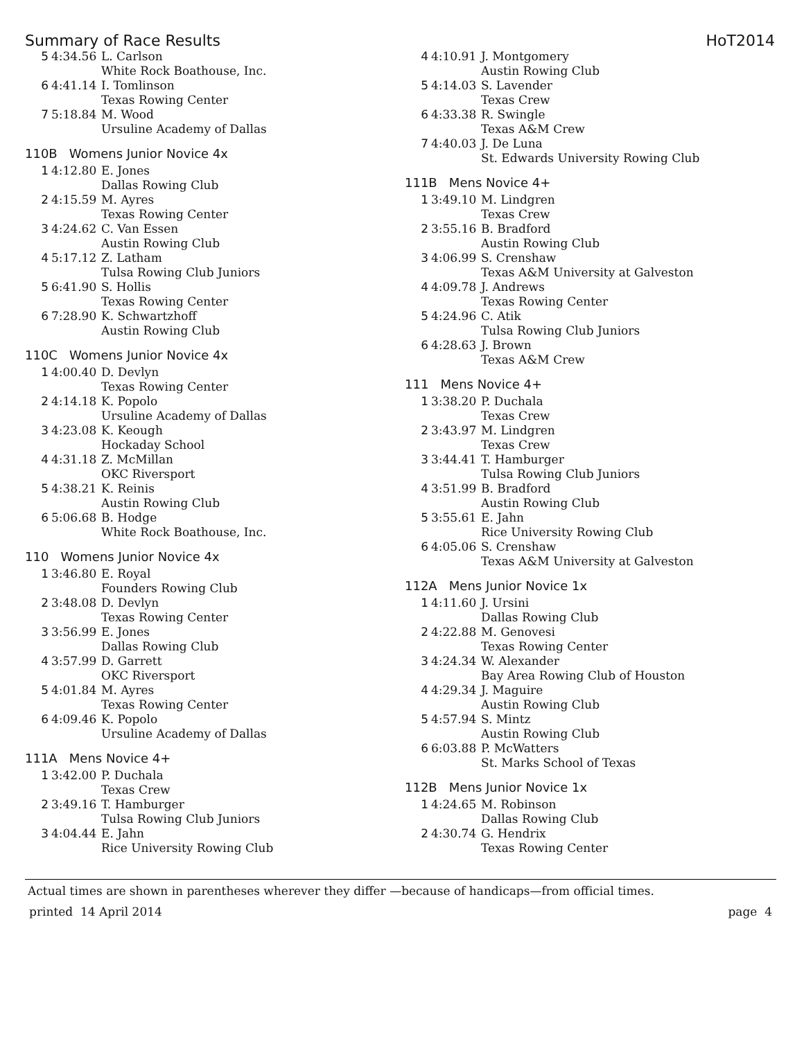Summary of Race Results HoT2014
| 5 | 4:34.56 | L. Carlson White Rock Boathouse, Inc. |
| 6 | 4:41.14 | I. Tomlinson Texas Rowing Center |
| 7 | 5:18.84 | M. Wood Ursuline Academy of Dallas |
110B Womens Junior Novice 4x
| 1 | 4:12.80 | E. Jones Dallas Rowing Club |
| 2 | 4:15.59 | M. Ayres Texas Rowing Center |
| 3 | 4:24.62 | C. Van Essen Austin Rowing Club |
| 4 | 5:17.12 | Z. Latham Tulsa Rowing Club Juniors |
| 5 | 6:41.90 | S. Hollis Texas Rowing Center |
| 6 | 7:28.90 | K. Schwartzhoff Austin Rowing Club |
110C Womens Junior Novice 4x
| 1 | 4:00.40 | D. Devlyn Texas Rowing Center |
| 2 | 4:14.18 | K. Popolo Ursuline Academy of Dallas |
| 3 | 4:23.08 | K. Keough Hockaday School |
| 4 | 4:31.18 | Z. McMillan OKC Riversport |
| 5 | 4:38.21 | K. Reinis Austin Rowing Club |
| 6 | 5:06.68 | B. Hodge White Rock Boathouse, Inc. |
110 Womens Junior Novice 4x
| 1 | 3:46.80 | E. Royal Founders Rowing Club |
| 2 | 3:48.08 | D. Devlyn Texas Rowing Center |
| 3 | 3:56.99 | E. Jones Dallas Rowing Club |
| 4 | 3:57.99 | D. Garrett OKC Riversport |
| 5 | 4:01.84 | M. Ayres Texas Rowing Center |
| 6 | 4:09.46 | K. Popolo Ursuline Academy of Dallas |
111A Mens Novice 4+
| 1 | 3:42.00 | P. Duchala Texas Crew |
| 2 | 3:49.16 | T. Hamburger Tulsa Rowing Club Juniors |
| 3 | 4:04.44 | E. Jahn Rice University Rowing Club |
| 4 | 4:10.91 | J. Montgomery Austin Rowing Club |
| 5 | 4:14.03 | S. Lavender Texas Crew |
| 6 | 4:33.38 | R. Swingle Texas A&M Crew |
| 7 | 4:40.03 | J. De Luna St. Edwards University Rowing Club |
111B Mens Novice 4+
| 1 | 3:49.10 | M. Lindgren Texas Crew |
| 2 | 3:55.16 | B. Bradford Austin Rowing Club |
| 3 | 4:06.99 | S. Crenshaw Texas A&M University at Galveston |
| 4 | 4:09.78 | J. Andrews Texas Rowing Center |
| 5 | 4:24.96 | C. Atik Tulsa Rowing Club Juniors |
| 6 | 4:28.63 | J. Brown Texas A&M Crew |
111 Mens Novice 4+
| 1 | 3:38.20 | P. Duchala Texas Crew |
| 2 | 3:43.97 | M. Lindgren Texas Crew |
| 3 | 3:44.41 | T. Hamburger Tulsa Rowing Club Juniors |
| 4 | 3:51.99 | B. Bradford Austin Rowing Club |
| 5 | 3:55.61 | E. Jahn Rice University Rowing Club |
| 6 | 4:05.06 | S. Crenshaw Texas A&M University at Galveston |
112A Mens Junior Novice 1x
| 1 | 4:11.60 | J. Ursini Dallas Rowing Club |
| 2 | 4:22.88 | M. Genovesi Texas Rowing Center |
| 3 | 4:24.34 | W. Alexander Bay Area Rowing Club of Houston |
| 4 | 4:29.34 | J. Maguire Austin Rowing Club |
| 5 | 4:57.94 | S. Mintz Austin Rowing Club |
| 6 | 6:03.88 | P. McWatters St. Marks School of Texas |
112B Mens Junior Novice 1x
| 1 | 4:24.65 | M. Robinson Dallas Rowing Club |
| 2 | 4:30.74 | G. Hendrix Texas Rowing Center |
Actual times are shown in parentheses wherever they differ —because of handicaps—from official times.
printed 14 April 2014 page 4